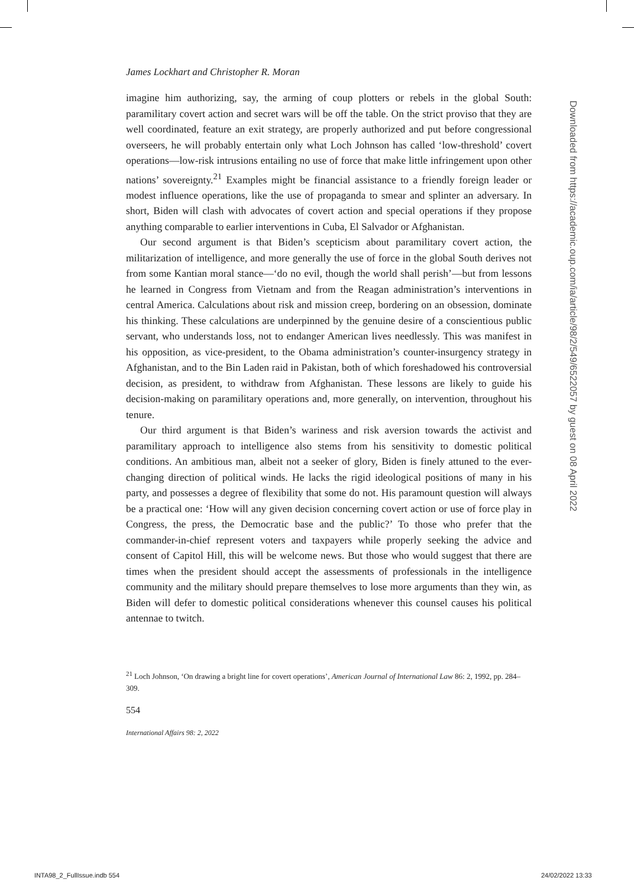James Lockhart and Christopher R. Moran
imagine him authorizing, say, the arming of coup plotters or rebels in the global South: paramilitary covert action and secret wars will be off the table. On the strict proviso that they are well coordinated, feature an exit strategy, are properly authorized and put before congressional overseers, he will probably entertain only what Loch Johnson has called ‘low-threshold’ covert operations—low-risk intrusions entailing no use of force that make little infringement upon other nations’ sovereignty.<sup>21</sup> Examples might be financial assistance to a friendly foreign leader or modest influence operations, like the use of propaganda to smear and splinter an adversary. In short, Biden will clash with advocates of covert action and special operations if they propose anything comparable to earlier interventions in Cuba, El Salvador or Afghanistan.
Our second argument is that Biden’s scepticism about paramilitary covert action, the militarization of intelligence, and more generally the use of force in the global South derives not from some Kantian moral stance—‘do no evil, though the world shall perish’—but from lessons he learned in Congress from Vietnam and from the Reagan administration’s interventions in central America. Calculations about risk and mission creep, bordering on an obsession, dominate his thinking. These calculations are underpinned by the genuine desire of a conscientious public servant, who understands loss, not to endanger American lives needlessly. This was manifest in his opposition, as vice-president, to the Obama administration’s counter-insurgency strategy in Afghanistan, and to the Bin Laden raid in Pakistan, both of which foreshadowed his controversial decision, as president, to withdraw from Afghanistan. These lessons are likely to guide his decision-making on paramilitary operations and, more generally, on intervention, throughout his tenure.
Our third argument is that Biden’s wariness and risk aversion towards the activist and paramilitary approach to intelligence also stems from his sensitivity to domestic political conditions. An ambitious man, albeit not a seeker of glory, Biden is finely attuned to the ever-changing direction of political winds. He lacks the rigid ideological positions of many in his party, and possesses a degree of flexibility that some do not. His paramount question will always be a practical one: ‘How will any given decision concerning covert action or use of force play in Congress, the press, the Democratic base and the public?’ To those who prefer that the commander-in-chief represent voters and taxpayers while properly seeking the advice and consent of Capitol Hill, this will be welcome news. But those who would suggest that there are times when the president should accept the assessments of professionals in the intelligence community and the military should prepare themselves to lose more arguments than they win, as Biden will defer to domestic political considerations whenever this counsel causes his political antennae to twitch.
<sup>21</sup> Loch Johnson, ‘On drawing a bright line for covert operations’, American Journal of International Law 86: 2, 1992, pp. 284–309.
554
International Affairs 98: 2, 2022
Downloaded from https://academic.oup.com/ia/article/98/2/549/6522057 by guest on 08 April 2022
INTA98_2_FullIssue.indb 554 24/02/2022 13:33